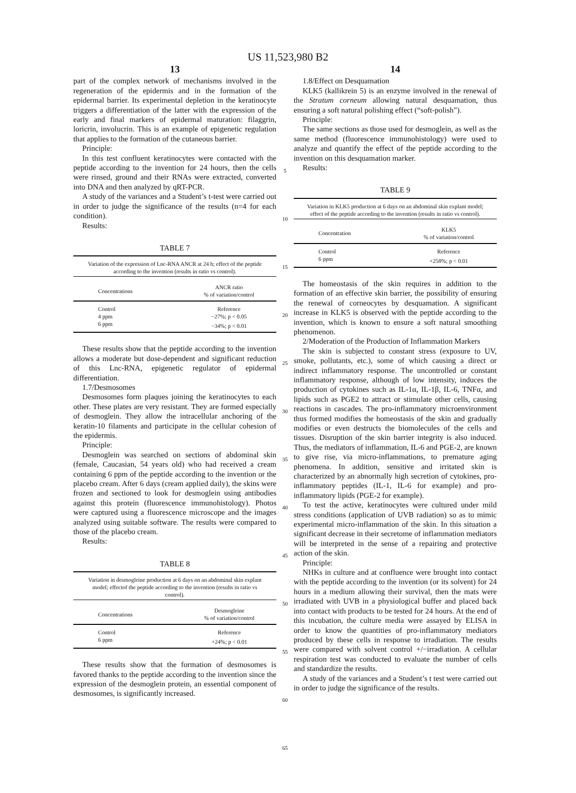US 11,523,980 B2
13
part of the complex network of mechanisms involved in the regeneration of the epidermis and in the formation of the epidermal barrier. Its experimental depletion in the keratinocyte triggers a differentiation of the latter with the expression of the early and final markers of epidermal maturation: filaggrin, loricrin, involucrin. This is an example of epigenetic regulation that applies to the formation of the cutaneous barrier.
Principle:
In this test confluent keratinocytes were contacted with the peptide according to the invention for 24 hours, then the cells were rinsed, ground and their RNAs were extracted, converted into DNA and then analyzed by qRT-PCR.
A study of the variances and a Student’s t-test were carried out in order to judge the significance of the results (n=4 for each condition).
Results:
TABLE 7
| Variation of the expression of Lnc-RNA ANCR at 24 h; effect of the peptide according to the invention (results in ratio vs control). | |
| Concentrations | ANCR ratio % of variation/control |
| Control | Reference |
| 4 ppm | −27%; p < 0.05 |
| 6 ppm | −34%; p < 0.01 |
These results show that the peptide according to the invention allows a moderate but dose-dependent and significant reduction of this Lnc-RNA, epigenetic regulator of epidermal differentiation.
1.7/Desmosomes
Desmosomes form plaques joining the keratinocytes to each other. These plates are very resistant. They are formed especially of desmoglein. They allow the intracellular anchoring of the keratin-10 filaments and participate in the cellular cohesion of the epidermis.
Principle:
Desmoglein was searched on sections of abdominal skin (female, Caucasian, 54 years old) who had received a cream containing 6 ppm of the peptide according to the invention or the placebo cream. After 6 days (cream applied daily), the skins were frozen and sectioned to look for desmoglein using antibodies against this protein (fluorescence immunohistology). Photos were captured using a fluorescence microscope and the images analyzed using suitable software. The results were compared to those of the placebo cream.
Results:
TABLE 8
| Variation in desmogleine production at 6 days on an abdominal skin explant model; effectof the peptide according to the invention (results in ratio vs control). | |
| Concentrations | Desmogleine % of variation/control |
| Control | Reference |
| 6 ppm | +24%; p < 0.01 |
These results show that the formation of desmosomes is favored thanks to the peptide according to the invention since the expression of the desmoglein protein, an essential component of desmosomes, is significantly increased.
5
10
15
20
25
30
35
40
45
50
55
60
65
14
1.8/Effect on Desquamation
KLK5 (kallikrein 5) is an enzyme involved in the renewal of the Stratum corneum allowing natural desquamation, thus ensuring a soft natural polishing effect (“soft-polish”).
Principle:
The same sections as those used for desmoglein, as well as the same method (fluorescence immunohistology) were used to analyze and quantify the effect of the peptide according to the invention on this desquamation marker.
Results:
TABLE 9
| Variation in KLK5 production at 6 days on an abdominal skin explant model; effect of the peptide according to the invention (results in ratio vs control). | |
| Concentration | KLK5 % of variation/control |
| Control | Reference |
| 6 ppm | +258%; p < 0.01 |
The homeostasis of the skin requires in addition to the formation of an effective skin barrier, the possibility of ensuring the renewal of corneocytes by desquamation. A significant increase in KLK5 is observed with the peptide according to the invention, which is known to ensure a soft natural smoothing phenomenon.
2/Moderation of the Production of Inflammation Markers
The skin is subjected to constant stress (exposure to UV, smoke, pollutants, etc.), some of which causing a direct or indirect inflammatory response. The uncontrolled or constant inflammatory response, although of low intensity, induces the production of cytokines such as IL-1α, IL-1β, IL-6, TNFα, and lipids such as PGE2 to attract or stimulate other cells, causing reactions in cascades. The pro-inflammatory microenvironment thus formed modifies the homeostasis of the skin and gradually modifies or even destructs the biomolecules of the cells and tissues. Disruption of the skin barrier integrity is also induced. Thus, the mediators of inflammation, IL-6 and PGE-2, are known to give rise, via micro-inflammations, to premature aging phenomena. In addition, sensitive and irritated skin is characterized by an abnormally high secretion of cytokines, pro-inflammatory peptides (IL-1, IL-6 for example) and pro-inflammatory lipids (PGE-2 for example).
To test the active, keratinocytes were cultured under mild stress conditions (application of UVB radiation) so as to mimic experimental micro-inflammation of the skin. In this situation a significant decrease in their secretome of inflammation mediators will be interpreted in the sense of a repairing and protective action of the skin.
Principle:
NHKs in culture and at confluence were brought into contact with the peptide according to the invention (or its solvent) for 24 hours in a medium allowing their survival, then the mats were irradiated with UVB in a physiological buffer and placed back into contact with products to be tested for 24 hours. At the end of this incubation, the culture media were assayed by ELISA in order to know the quantities of pro-inflammatory mediators produced by these cells in response to irradiation. The results were compared with solvent control +/−irradiation. A cellular respiration test was conducted to evaluate the number of cells and standardize the results.
A study of the variances and a Student’s t test were carried out in order to judge the significance of the results.